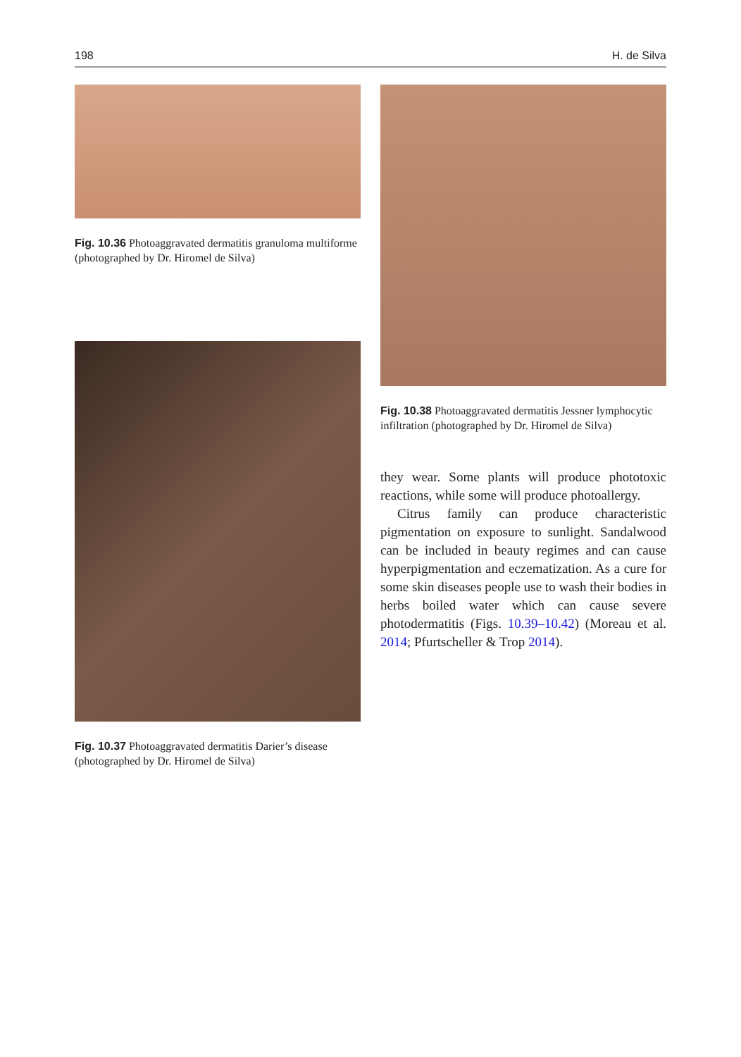198 H. de Silva
Fig. 10.36 Photoaggravated dermatitis granuloma multiforme (photographed by Dr. Hiromel de Silva)
Fig. 10.37 Photoaggravated dermatitis Darier’s disease (photographed by Dr. Hiromel de Silva)
Fig. 10.38 Photoaggravated dermatitis Jessner lymphocytic infiltration (photographed by Dr. Hiromel de Silva)
they wear. Some plants will produce phototoxic reactions, while some will produce photoallergy.
Citrus family can produce characteristic pigmentation on exposure to sunlight. Sandalwood can be included in beauty regimes and can cause hyperpigmentation and eczematization. As a cure for some skin diseases people use to wash their bodies in herbs boiled water which can cause severe photodermatitis (Figs. 10.39–10.42) (Moreau et al. 2014; Pfurtscheller & Trop 2014).